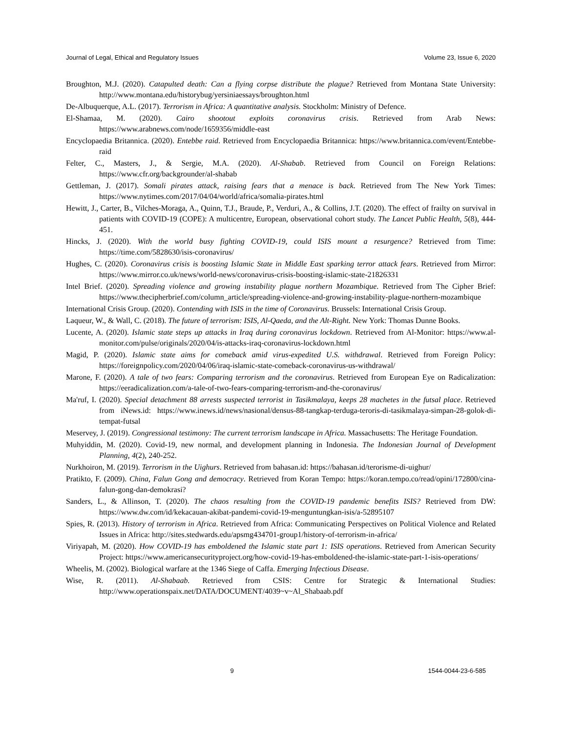Journal of Legal, Ethical and Regulatory Issues Volume 23, Issue 6, 2020
Broughton, M.J. (2020). Catapulted death: Can a flying corpse distribute the plague? Retrieved from Montana State University: http://www.montana.edu/historybug/yersiniaessays/broughton.html
De-Albuquerque, A.L. (2017). Terrorism in Africa: A quantitative analysis. Stockholm: Ministry of Defence.
El-Shamaa, M. (2020). Cairo shootout exploits coronavirus crisis. Retrieved from Arab News: https://www.arabnews.com/node/1659356/middle-east
Encyclopaedia Britannica. (2020). Entebbe raid. Retrieved from Encyclopaedia Britannica: https://www.britannica.com/event/Entebbe-raid
Felter, C., Masters, J., & Sergie, M.A. (2020). Al-Shabab. Retrieved from Council on Foreign Relations: https://www.cfr.org/backgrounder/al-shabab
Gettleman, J. (2017). Somali pirates attack, raising fears that a menace is back. Retrieved from The New York Times: https://www.nytimes.com/2017/04/04/world/africa/somalia-pirates.html
Hewitt, J., Carter, B., Vilches-Moraga, A., Quinn, T.J., Braude, P., Verduri, A., & Collins, J.T. (2020). The effect of frailty on survival in patients with COVID-19 (COPE): A multicentre, European, observational cohort study. The Lancet Public Health, 5(8), 444-451.
Hincks, J. (2020). With the world busy fighting COVID-19, could ISIS mount a resurgence? Retrieved from Time: https://time.com/5828630/isis-coronavirus/
Hughes, C. (2020). Coronavirus crisis is boosting Islamic State in Middle East sparking terror attack fears. Retrieved from Mirror: https://www.mirror.co.uk/news/world-news/coronavirus-crisis-boosting-islamic-state-21826331
Intel Brief. (2020). Spreading violence and growing instability plague northern Mozambique. Retrieved from The Cipher Brief: https://www.thecipherbrief.com/column_article/spreading-violence-and-growing-instability-plague-northern-mozambique
International Crisis Group. (2020). Contending with ISIS in the time of Coronavirus. Brussels: International Crisis Group.
Laqueur, W., & Wall, C. (2018). The future of terrorism: ISIS, Al-Qaeda, and the Alt-Right. New York: Thomas Dunne Books.
Lucente, A. (2020). Islamic state steps up attacks in Iraq during coronavirus lockdown. Retrieved from Al-Monitor: https://www.al-monitor.com/pulse/originals/2020/04/is-attacks-iraq-coronavirus-lockdown.html
Magid, P. (2020). Islamic state aims for comeback amid virus-expedited U.S. withdrawal. Retrieved from Foreign Policy: https://foreignpolicy.com/2020/04/06/iraq-islamic-state-comeback-coronavirus-us-withdrawal/
Marone, F. (2020). A tale of two fears: Comparing terrorism and the coronavirus. Retrieved from European Eye on Radicalization: https://eeradicalization.com/a-tale-of-two-fears-comparing-terrorism-and-the-coronavirus/
Ma'ruf, I. (2020). Special detachment 88 arrests suspected terrorist in Tasikmalaya, keeps 28 machetes in the futsal place. Retrieved from iNews.id: https://www.inews.id/news/nasional/densus-88-tangkap-terduga-teroris-di-tasikmalaya-simpan-28-golok-di-tempat-futsal
Meservey, J. (2019). Congressional testimony: The current terrorism landscape in Africa. Massachusetts: The Heritage Foundation.
Muhyiddin, M. (2020). Covid-19, new normal, and development planning in Indonesia. The Indonesian Journal of Development Planning, 4(2), 240-252.
Nurkhoiron, M. (2019). Terrorism in the Uighurs. Retrieved from bahasan.id: https://bahasan.id/terorisme-di-uighur/
Pratikto, F. (2009). China, Falun Gong and democracy. Retrieved from Koran Tempo: https://koran.tempo.co/read/opini/172800/cina-falun-gong-dan-demokrasi?
Sanders, L., & Allinson, T. (2020). The chaos resulting from the COVID-19 pandemic benefits ISIS? Retrieved from DW: https://www.dw.com/id/kekacauan-akibat-pandemi-covid-19-menguntungkan-isis/a-52895107
Spies, R. (2013). History of terrorism in Africa. Retrieved from Africa: Communicating Perspectives on Political Violence and Related Issues in Africa: http://sites.stedwards.edu/apsmg434701-group1/history-of-terrorism-in-africa/
Viriyapah, M. (2020). How COVID-19 has emboldened the Islamic state part 1: ISIS operations. Retrieved from American Security Project: https://www.americansecurityproject.org/how-covid-19-has-emboldened-the-islamic-state-part-1-isis-operations/
Wheelis, M. (2002). Biological warfare at the 1346 Siege of Caffa. Emerging Infectious Disease.
Wise, R. (2011). Al-Shabaab. Retrieved from CSIS: Centre for Strategic & International Studies: http://www.operationspaix.net/DATA/DOCUMENT/4039~v~Al_Shabaab.pdf
9 1544-0044-23-6-585